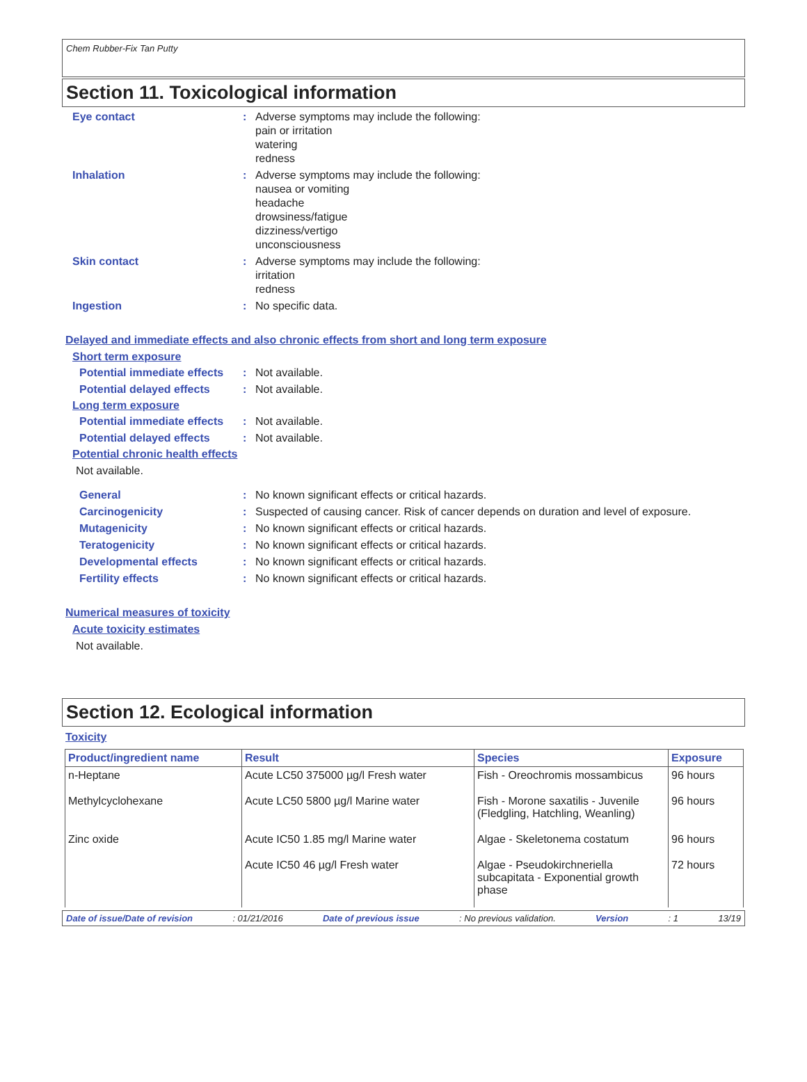Chem Rubber-Fix Tan Putty
Section 11. Toxicological information
Eye contact : Adverse symptoms may include the following:
pain or irritation
watering
redness
Inhalation : Adverse symptoms may include the following:
nausea or vomiting
headache
drowsiness/fatigue
dizziness/vertigo
unconsciousness
Skin contact : Adverse symptoms may include the following:
irritation
redness
Ingestion : No specific data.
Delayed and immediate effects and also chronic effects from short and long term exposure
Short term exposure
Potential immediate effects
: Not available.
Potential delayed effects
: Not available.
Long term exposure
Potential immediate effects
: Not available.
Potential delayed effects
: Not available.
Potential chronic health effects
Not available.
General : No known significant effects or critical hazards.
Carcinogenicity : Suspected of causing cancer. Risk of cancer depends on duration and level of exposure.
Mutagenicity : No known significant effects or critical hazards.
Teratogenicity : No known significant effects or critical hazards.
Developmental effects : No known significant effects or critical hazards.
Fertility effects : No known significant effects or critical hazards.
Numerical measures of toxicity
Acute toxicity estimates
Not available.
Section 12. Ecological information
Toxicity
| Product/ingredient name | Result | Species | Exposure |
| --- | --- | --- | --- |
| n-Heptane | Acute LC50 375000 µg/l Fresh water | Fish - Oreochromis mossambicus | 96 hours |
| Methylcyclohexane | Acute LC50 5800 µg/l Marine water | Fish - Morone saxatilis - Juvenile (Fledgling, Hatchling, Weanling) | 96 hours |
| Zinc oxide | Acute IC50 1.85 mg/l Marine water | Algae - Skeletonema costatum | 96 hours |
| | Acute IC50 46 µg/l Fresh water | Algae - Pseudokirchneriella subcapitata - Exponential growth phase | 72 hours |
Date of issue/Date of revision: 01/21/2016 Date of previous issue: No previous validation. Version: 1 13/19